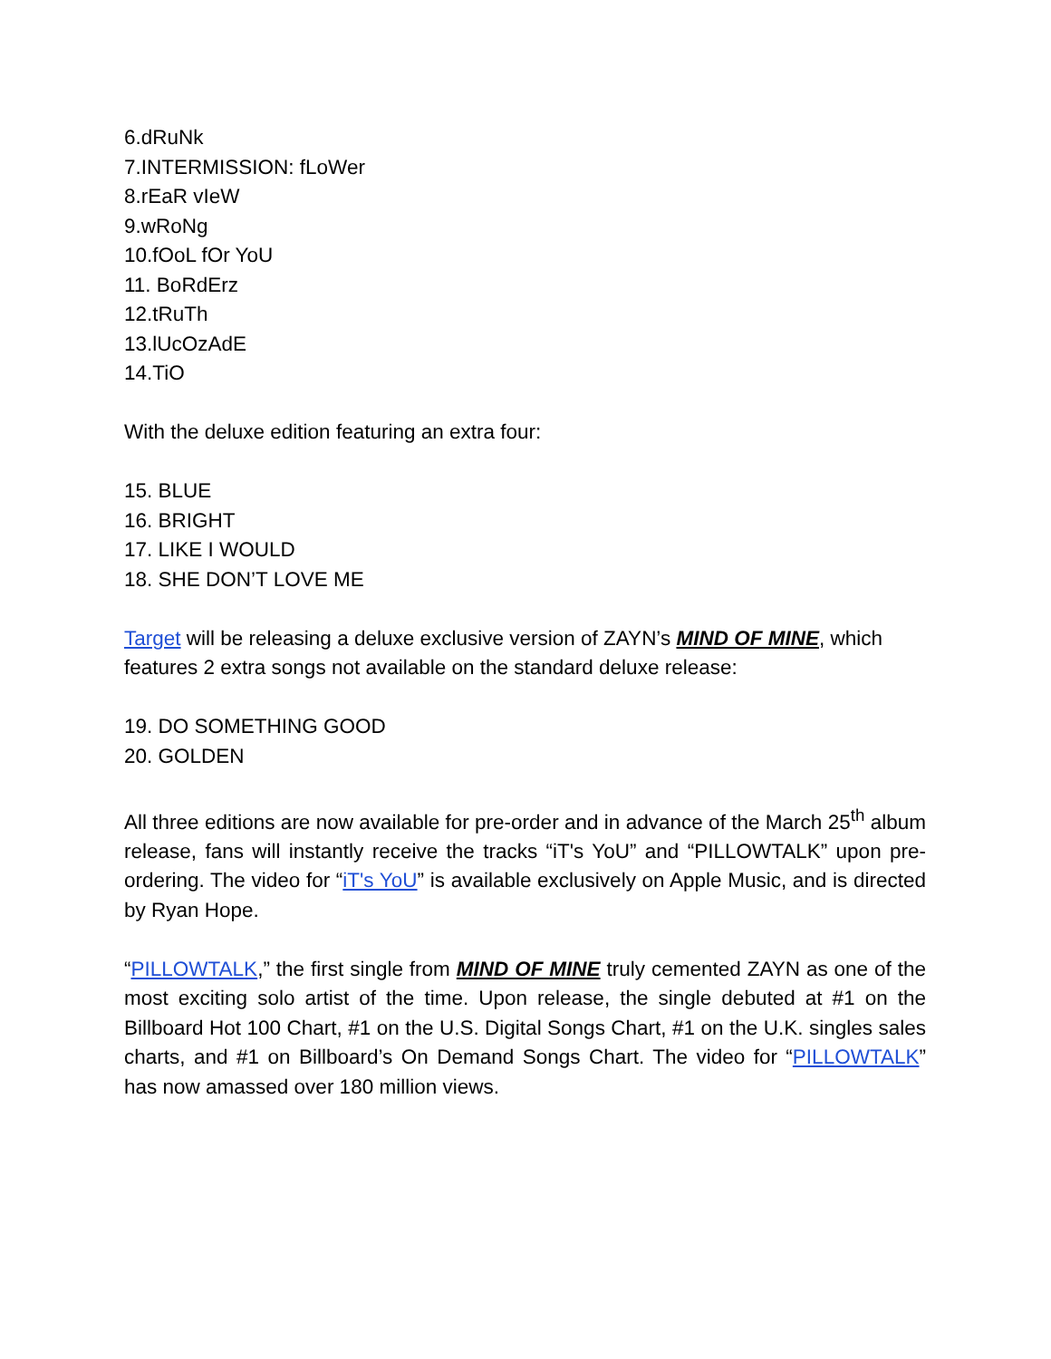6.dRuNk
7.INTERMISSION: fLoWer
8.rEaR vIeW
9.wRoNg
10.fOoL fOr YoU
11. BoRdErz
12.tRuTh
13.lUcOzAdE
14.TiO
With the deluxe edition featuring an extra four:
15. BLUE
16. BRIGHT
17. LIKE I WOULD
18. SHE DON’T LOVE ME
Target will be releasing a deluxe exclusive version of ZAYN’s MIND OF MINE, which features 2 extra songs not available on the standard deluxe release:
19. DO SOMETHING GOOD
20. GOLDEN
All three editions are now available for pre-order and in advance of the March 25<sup>th</sup> album release, fans will instantly receive the tracks “iT's YoU” and “PILLOWTALK” upon pre-ordering. The video for “iT's YoU” is available exclusively on Apple Music, and is directed by Ryan Hope.
“PILLOWTALK,” the first single from MIND OF MINE truly cemented ZAYN as one of the most exciting solo artist of the time. Upon release, the single debuted at #1 on the Billboard Hot 100 Chart, #1 on the U.S. Digital Songs Chart, #1 on the U.K. singles sales charts, and #1 on Billboard’s On Demand Songs Chart. The video for “PILLOWTALK” has now amassed over 180 million views.